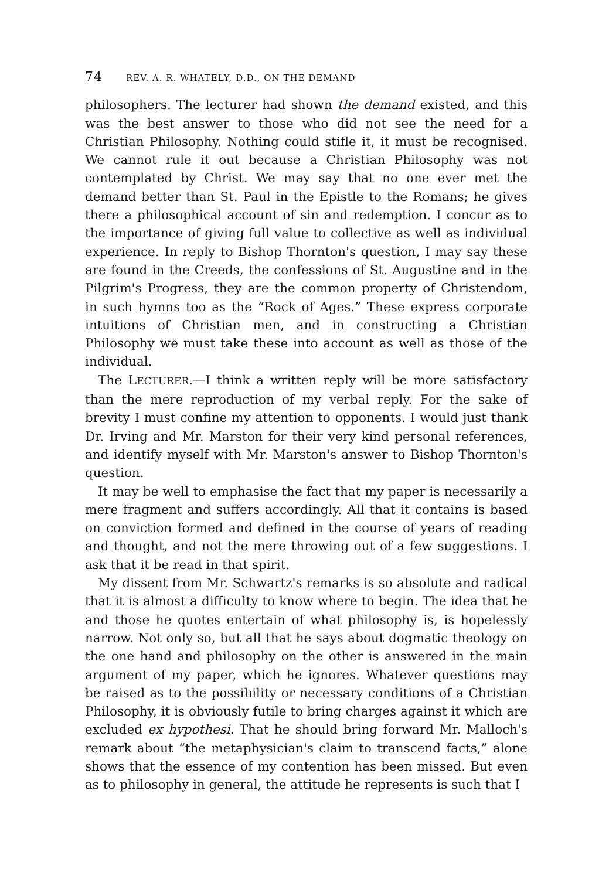74 REV. A. R. WHATELY, D.D., ON THE DEMAND
philosophers. The lecturer had shown the demand existed, and this was the best answer to those who did not see the need for a Christian Philosophy. Nothing could stifle it, it must be recognised. We cannot rule it out because a Christian Philosophy was not contemplated by Christ. We may say that no one ever met the demand better than St. Paul in the Epistle to the Romans; he gives there a philosophical account of sin and redemption. I concur as to the importance of giving full value to collective as well as individual experience. In reply to Bishop Thornton's question, I may say these are found in the Creeds, the confessions of St. Augustine and in the Pilgrim's Progress, they are the common property of Christendom, in such hymns too as the “Rock of Ages.” These express corporate intuitions of Christian men, and in constructing a Christian Philosophy we must take these into account as well as those of the individual.
The LECTURER.—I think a written reply will be more satisfactory than the mere reproduction of my verbal reply. For the sake of brevity I must confine my attention to opponents. I would just thank Dr. Irving and Mr. Marston for their very kind personal references, and identify myself with Mr. Marston's answer to Bishop Thornton's question.
It may be well to emphasise the fact that my paper is necessarily a mere fragment and suffers accordingly. All that it contains is based on conviction formed and defined in the course of years of reading and thought, and not the mere throwing out of a few suggestions. I ask that it be read in that spirit.
My dissent from Mr. Schwartz's remarks is so absolute and radical that it is almost a difficulty to know where to begin. The idea that he and those he quotes entertain of what philosophy is, is hopelessly narrow. Not only so, but all that he says about dogmatic theology on the one hand and philosophy on the other is answered in the main argument of my paper, which he ignores. Whatever questions may be raised as to the possibility or necessary conditions of a Christian Philosophy, it is obviously futile to bring charges against it which are excluded ex hypothesi. That he should bring forward Mr. Malloch's remark about “the metaphysician's claim to transcend facts,” alone shows that the essence of my contention has been missed. But even as to philosophy in general, the attitude he represents is such that I